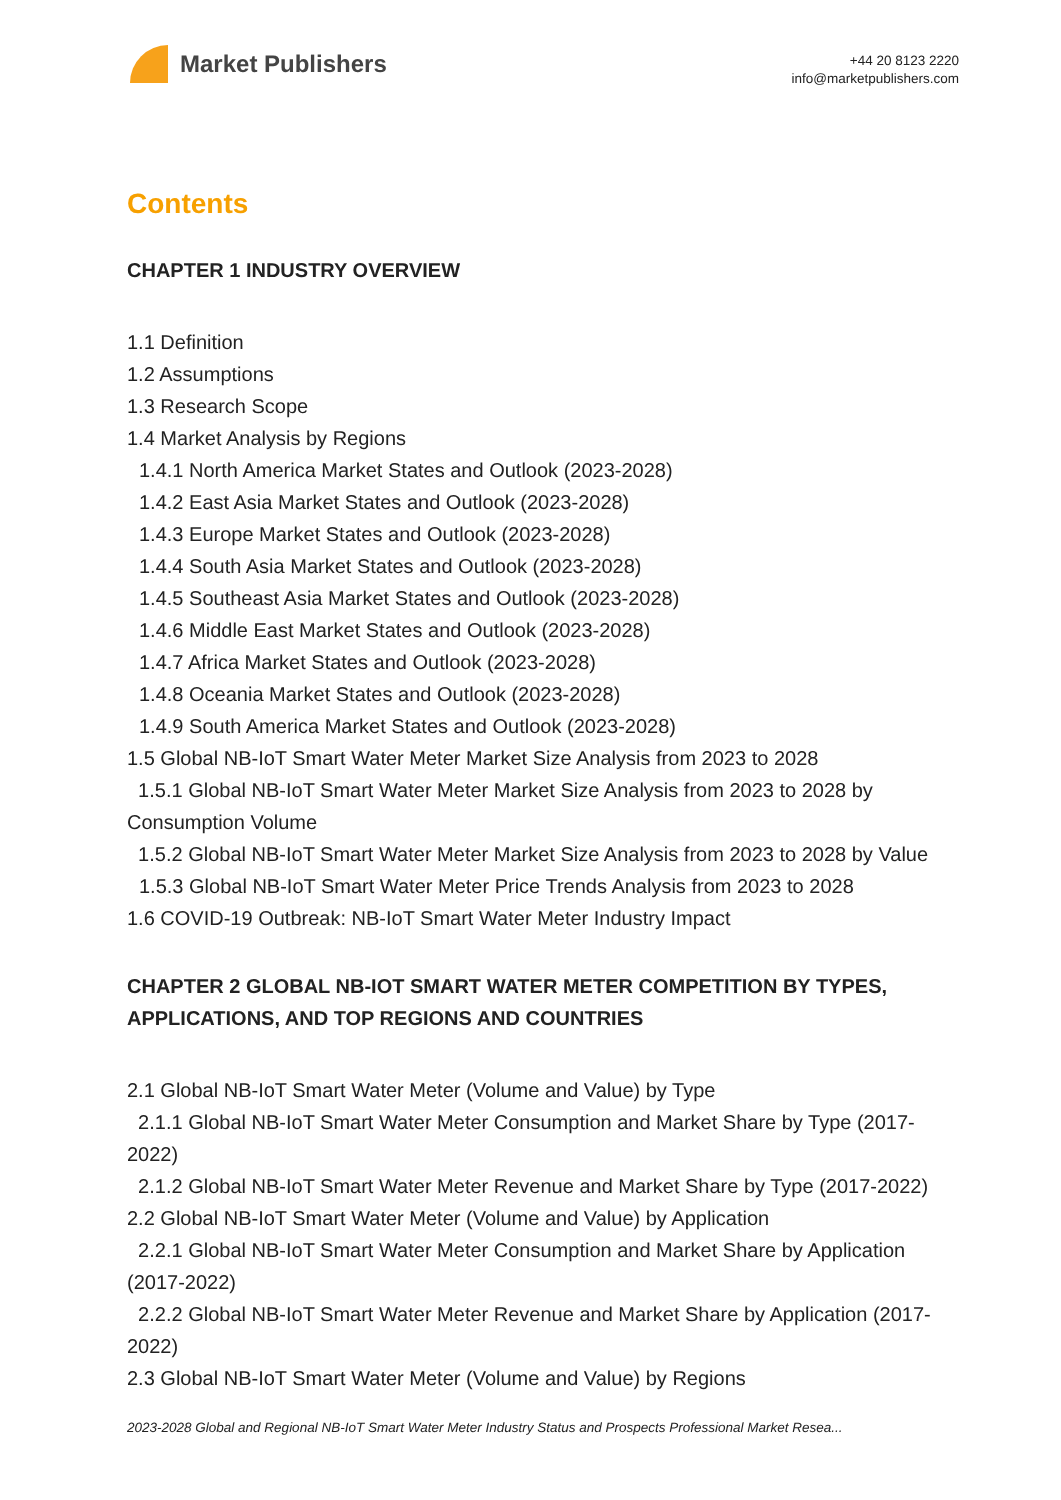Market Publishers
+44 20 8123 2220
info@marketpublishers.com
Contents
CHAPTER 1 INDUSTRY OVERVIEW
1.1 Definition
1.2 Assumptions
1.3 Research Scope
1.4 Market Analysis by Regions
1.4.1 North America Market States and Outlook (2023-2028)
1.4.2 East Asia Market States and Outlook (2023-2028)
1.4.3 Europe Market States and Outlook (2023-2028)
1.4.4 South Asia Market States and Outlook (2023-2028)
1.4.5 Southeast Asia Market States and Outlook (2023-2028)
1.4.6 Middle East Market States and Outlook (2023-2028)
1.4.7 Africa Market States and Outlook (2023-2028)
1.4.8 Oceania Market States and Outlook (2023-2028)
1.4.9 South America Market States and Outlook (2023-2028)
1.5 Global NB-IoT Smart Water Meter Market Size Analysis from 2023 to 2028
1.5.1 Global NB-IoT Smart Water Meter Market Size Analysis from 2023 to 2028 by Consumption Volume
1.5.2 Global NB-IoT Smart Water Meter Market Size Analysis from 2023 to 2028 by Value
1.5.3 Global NB-IoT Smart Water Meter Price Trends Analysis from 2023 to 2028
1.6 COVID-19 Outbreak: NB-IoT Smart Water Meter Industry Impact
CHAPTER 2 GLOBAL NB-IOT SMART WATER METER COMPETITION BY TYPES, APPLICATIONS, AND TOP REGIONS AND COUNTRIES
2.1 Global NB-IoT Smart Water Meter (Volume and Value) by Type
2.1.1 Global NB-IoT Smart Water Meter Consumption and Market Share by Type (2017-2022)
2.1.2 Global NB-IoT Smart Water Meter Revenue and Market Share by Type (2017-2022)
2.2 Global NB-IoT Smart Water Meter (Volume and Value) by Application
2.2.1 Global NB-IoT Smart Water Meter Consumption and Market Share by Application (2017-2022)
2.2.2 Global NB-IoT Smart Water Meter Revenue and Market Share by Application (2017-2022)
2.3 Global NB-IoT Smart Water Meter (Volume and Value) by Regions
2023-2028 Global and Regional NB-IoT Smart Water Meter Industry Status and Prospects Professional Market Resea...